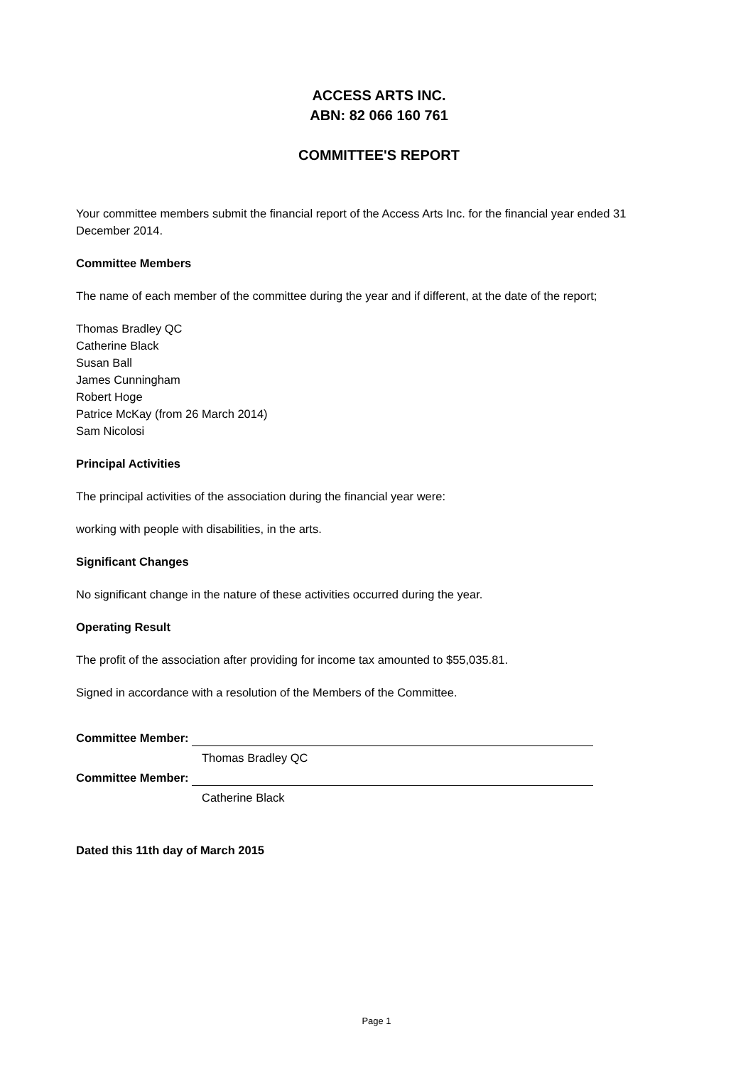ACCESS ARTS INC.
ABN: 82 066 160 761
COMMITTEE'S REPORT
Your committee members submit the financial report of the Access Arts Inc. for the financial year ended 31 December 2014.
Committee Members
The name of each member of the committee during the year and if different, at the date of the report;
Thomas Bradley QC
Catherine Black
Susan Ball
James Cunningham
Robert Hoge
Patrice McKay (from 26 March 2014)
Sam Nicolosi
Principal Activities
The principal activities of the association during the financial year were:
working with people with disabilities, in the arts.
Significant Changes
No significant change in the nature of these activities occurred during the year.
Operating Result
The profit of the association after providing for income tax amounted to $55,035.81.
Signed in accordance with a resolution of the Members of the Committee.
Committee Member:
Thomas Bradley QC
Committee Member:
Catherine Black
Dated this 11th day of March 2015
Page 1